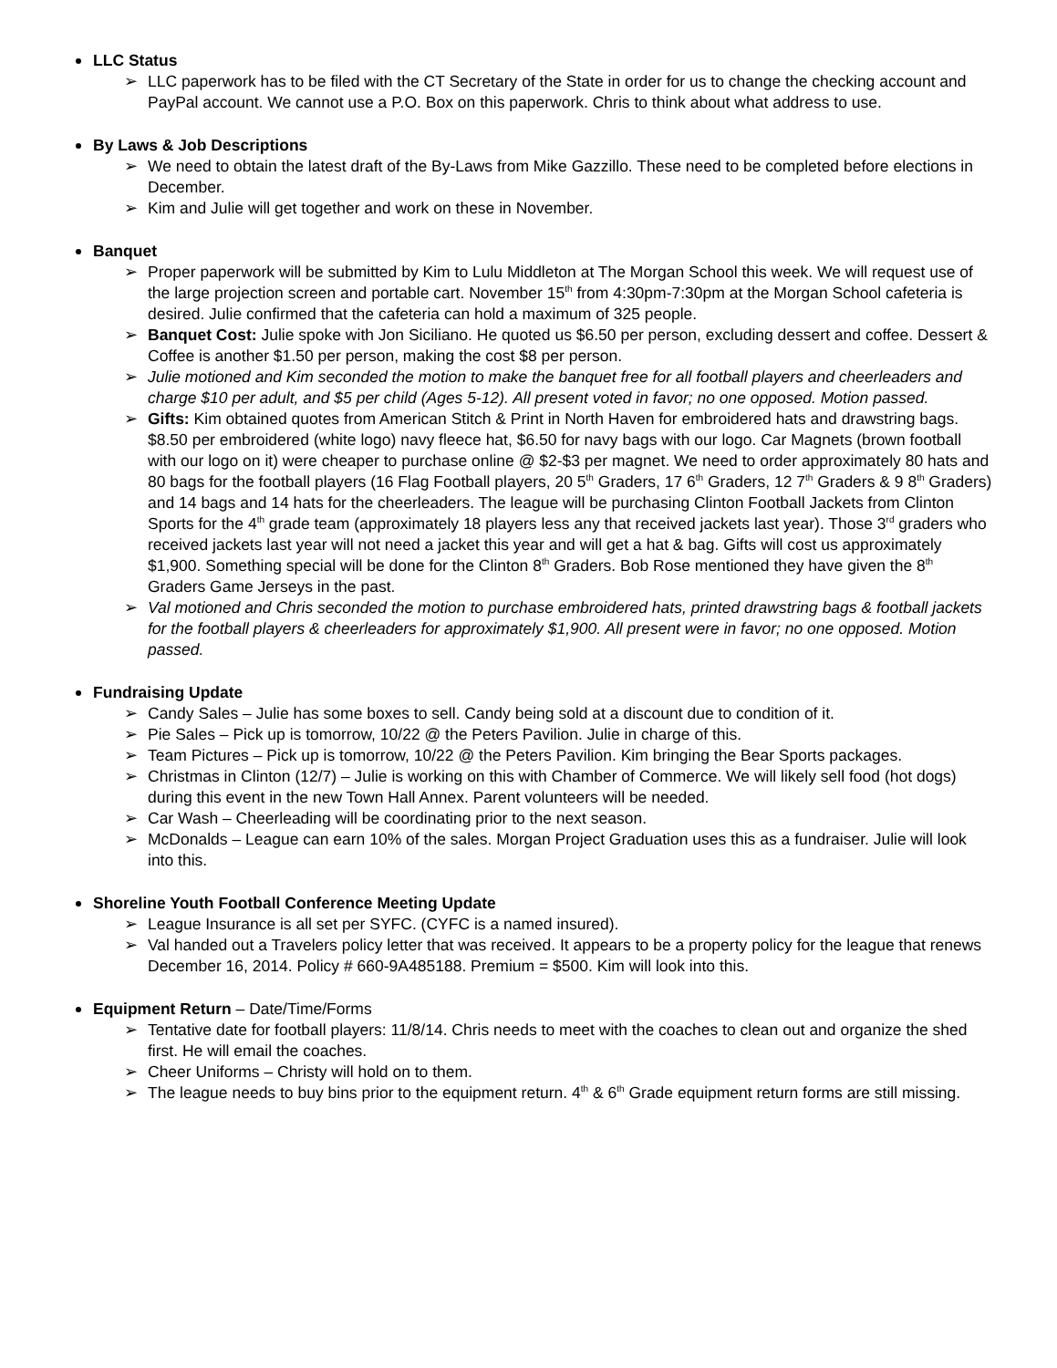LLC Status
➢ LLC paperwork has to be filed with the CT Secretary of the State in order for us to change the checking account and PayPal account. We cannot use a P.O. Box on this paperwork. Chris to think about what address to use.
By Laws & Job Descriptions
➢ We need to obtain the latest draft of the By-Laws from Mike Gazzillo. These need to be completed before elections in December.
➢ Kim and Julie will get together and work on these in November.
Banquet
➢ Proper paperwork will be submitted by Kim to Lulu Middleton at The Morgan School this week. We will request use of the large projection screen and portable cart. November 15<sup>th</sup> from 4:30pm-7:30pm at the Morgan School cafeteria is desired. Julie confirmed that the cafeteria can hold a maximum of 325 people.
➢ Banquet Cost: Julie spoke with Jon Siciliano. He quoted us $6.50 per person, excluding dessert and coffee. Dessert & Coffee is another $1.50 per person, making the cost $8 per person.
➢ Julie motioned and Kim seconded the motion to make the banquet free for all football players and cheerleaders and charge $10 per adult, and $5 per child (Ages 5-12). All present voted in favor; no one opposed. Motion passed.
➢ Gifts: Kim obtained quotes from American Stitch & Print in North Haven for embroidered hats and drawstring bags. $8.50 per embroidered (white logo) navy fleece hat, $6.50 for navy bags with our logo. Car Magnets (brown football with our logo on it) were cheaper to purchase online @ $2-$3 per magnet. We need to order approximately 80 hats and 80 bags for the football players (16 Flag Football players, 20 5<sup>th</sup> Graders, 17 6<sup>th</sup> Graders, 12 7<sup>th</sup> Graders & 9 8<sup>th</sup> Graders) and 14 bags and 14 hats for the cheerleaders. The league will be purchasing Clinton Football Jackets from Clinton Sports for the 4<sup>th</sup> grade team (approximately 18 players less any that received jackets last year). Those 3<sup>rd</sup> graders who received jackets last year will not need a jacket this year and will get a hat & bag. Gifts will cost us approximately $1,900. Something special will be done for the Clinton 8<sup>th</sup> Graders. Bob Rose mentioned they have given the 8<sup>th</sup> Graders Game Jerseys in the past.
➢ Val motioned and Chris seconded the motion to purchase embroidered hats, printed drawstring bags & football jackets for the football players & cheerleaders for approximately $1,900. All present were in favor; no one opposed. Motion passed.
Fundraising Update
➢ Candy Sales – Julie has some boxes to sell. Candy being sold at a discount due to condition of it.
➢ Pie Sales – Pick up is tomorrow, 10/22 @ the Peters Pavilion. Julie in charge of this.
➢ Team Pictures – Pick up is tomorrow, 10/22 @ the Peters Pavilion. Kim bringing the Bear Sports packages.
➢ Christmas in Clinton (12/7) – Julie is working on this with Chamber of Commerce. We will likely sell food (hot dogs) during this event in the new Town Hall Annex. Parent volunteers will be needed.
➢ Car Wash – Cheerleading will be coordinating prior to the next season.
➢ McDonalds – League can earn 10% of the sales. Morgan Project Graduation uses this as a fundraiser. Julie will look into this.
Shoreline Youth Football Conference Meeting Update
➢ League Insurance is all set per SYFC. (CYFC is a named insured).
➢ Val handed out a Travelers policy letter that was received. It appears to be a property policy for the league that renews December 16, 2014. Policy # 660-9A485188. Premium = $500. Kim will look into this.
Equipment Return – Date/Time/Forms
➢ Tentative date for football players: 11/8/14. Chris needs to meet with the coaches to clean out and organize the shed first. He will email the coaches.
➢ Cheer Uniforms – Christy will hold on to them.
➢ The league needs to buy bins prior to the equipment return. 4<sup>th</sup> & 6<sup>th</sup> Grade equipment return forms are still missing.